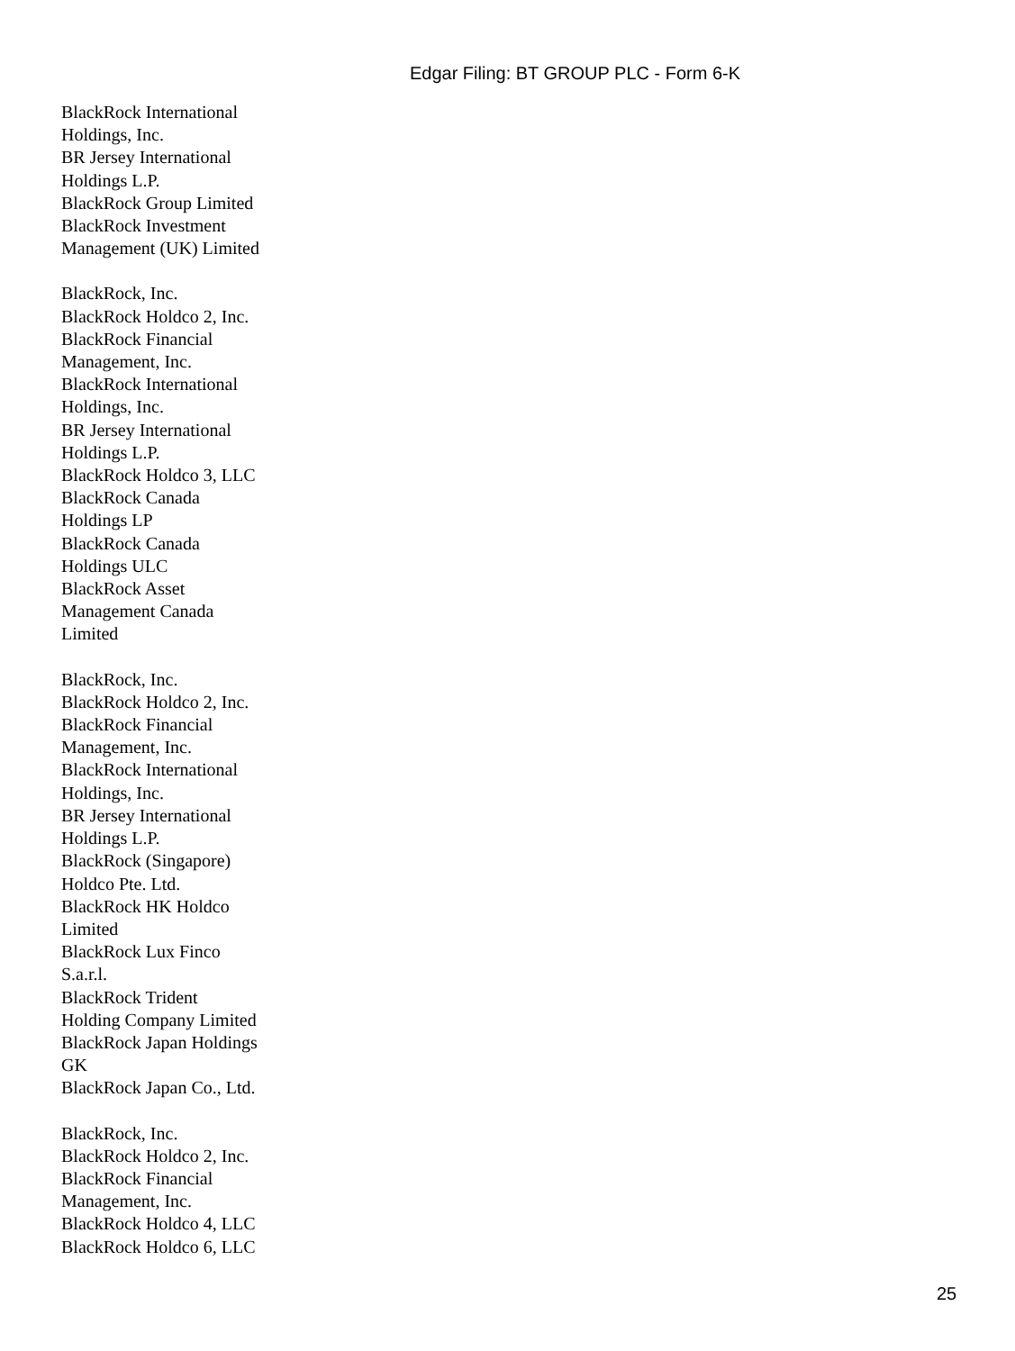Edgar Filing: BT GROUP PLC - Form 6-K
BlackRock International
Holdings, Inc.
BR Jersey International
Holdings L.P.
BlackRock Group Limited
BlackRock Investment
Management (UK) Limited
BlackRock, Inc.
BlackRock Holdco 2, Inc.
BlackRock Financial
Management, Inc.
BlackRock International
Holdings, Inc.
BR Jersey International
Holdings L.P.
BlackRock Holdco 3, LLC
BlackRock Canada
Holdings LP
BlackRock Canada
Holdings ULC
BlackRock Asset
Management Canada
Limited
BlackRock, Inc.
BlackRock Holdco 2, Inc.
BlackRock Financial
Management, Inc.
BlackRock International
Holdings, Inc.
BR Jersey International
Holdings L.P.
BlackRock (Singapore)
Holdco Pte. Ltd.
BlackRock HK Holdco
Limited
BlackRock Lux Finco
S.a.r.l.
BlackRock Trident
Holding Company Limited
BlackRock Japan Holdings
GK
BlackRock Japan Co., Ltd.
BlackRock, Inc.
BlackRock Holdco 2, Inc.
BlackRock Financial
Management, Inc.
BlackRock Holdco 4, LLC
BlackRock Holdco 6, LLC
25